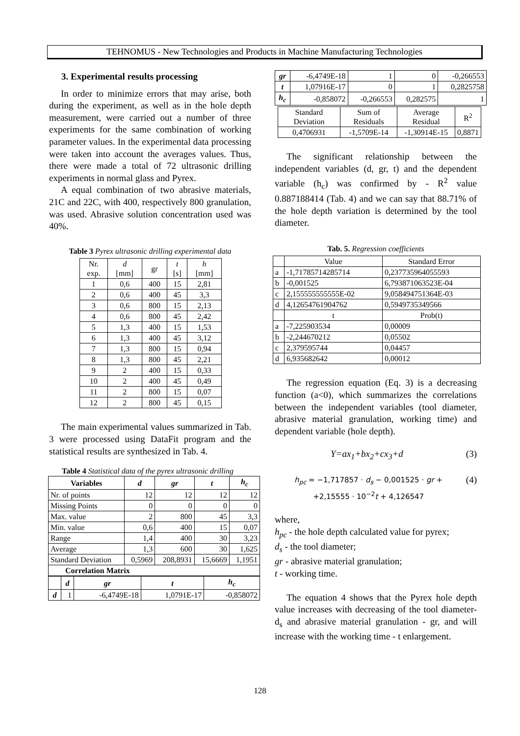TEHNOMUS - New Technologies and Products in Machine Manufacturing Technologies
3. Experimental results processing
In order to minimize errors that may arise, both during the experiment, as well as in the hole depth measurement, were carried out a number of three experiments for the same combination of working parameter values. In the experimental data processing were taken into account the averages values. Thus, there were made a total of 72 ultrasonic drilling experiments in normal glass and Pyrex.
A equal combination of two abrasive materials, 21C and 22C, with 400, respectively 800 granulation, was used. Abrasive solution concentration used was 40%.
Table 3 Pyrex ultrasonic drilling experimental data
| Nr. exp. | d [mm] | gr | t [s] | h [mm] |
| 1 | 0,6 | 400 | 15 | 2,81 |
| 2 | 0,6 | 400 | 45 | 3,3 |
| 3 | 0,6 | 800 | 15 | 2,13 |
| 4 | 0,6 | 800 | 45 | 2,42 |
| 5 | 1,3 | 400 | 15 | 1,53 |
| 6 | 1,3 | 400 | 45 | 3,12 |
| 7 | 1,3 | 800 | 15 | 0,94 |
| 8 | 1,3 | 800 | 45 | 2,21 |
| 9 | 2 | 400 | 15 | 0,33 |
| 10 | 2 | 400 | 45 | 0,49 |
| 11 | 2 | 800 | 15 | 0,07 |
| 12 | 2 | 800 | 45 | 0,15 |
The main experimental values summarized in Tab. 3 were processed using DataFit program and the statistical results are synthesized in Tab. 4.
Table 4 Statistical data of the pyrex ultrasonic drilling
| Variables | d | gr | t | h<sub>c</sub> |
| --- | --- | --- | --- | --- |
| Nr. of points | 12 | 12 | 12 | 12 |
| Missing Points | 0 | 0 | 0 | 0 |
| Max. value | 2 | 800 | 45 | 3,3 |
| Min. value | 0,6 | 400 | 15 | 0,07 |
| Range | 1,4 | 400 | 30 | 3,23 |
| Average | 1,3 | 600 | 30 | 1,625 |
| Standard Deviation | 0,5969 | 208,8931 | 15,6669 | 1,1951 |
| Correlation Matrix | | | | |
| | d | gr | t | h<sub>c</sub> |
| --- | --- | --- | --- | --- |
| d | 1 | -6,4749E-18 | 1,0791E-17 | -0,858072 |
| gr | -6,4749E-18 | 1 | 0 | -0,266553 |
| t | 1,07916E-17 | 0 | 1 | 0,2825758 |
| h<sub>c</sub> | -0,858072 | -0,266553 | 0,282575 | 1 |
| Standard Deviation | Sum of Residuals | Average Residual | R<sup>2</sup> |
| 0,4706931 | -1,5709E-14 | -1,30914E-15 | 0,8871 |
The significant relationship between the independent variables (d, gr, t) and the dependent variable (h<sub>c</sub>) was confirmed by - R<sup>2</sup> value 0.887188414 (Tab. 4) and we can say that 88.71% of the hole depth variation is determined by the tool diameter.
Tab. 5. Regression coefficients
| | Value | Standard Error |
| a | -1,71785714285714 | 0,237735964055593 |
| b | -0,001525 | 6,793871063523E-04 |
| c | 2,155555555555E-02 | 9,058494751364E-03 |
| d | 4,12654761904762 | 0,5949735349566 |
| | t | Prob(t) |
| a | -7,225903534 | 0,00009 |
| b | -2,244670212 | 0,05502 |
| c | 2,379595744 | 0,04457 |
| d | 6,935682642 | 0,00012 |
The regression equation (Eq. 3) is a decreasing function (a<0), which summarizes the correlations between the independent variables (tool diameter, abrasive material granulation, working time) and dependent variable (hole depth).
Y=ax<sub>1</sub>+bx<sub>2</sub>+cx<sub>3</sub>+d (3)
h<sub>pc</sub> = −1,717857 · d<sub>s</sub> − 0,001525 · gr +
+2,15555 · 10<sup>−2</sup>t + 4,126547 (4)
where,
h<sub>pc</sub> - the hole depth calculated value for pyrex;
d<sub>s</sub> - the tool diameter;
gr - abrasive material granulation;
t - working time.
The equation 4 shows that the Pyrex hole depth value increases with decreasing of the tool diameter- d<sub>s</sub> and abrasive material granulation - gr, and will increase with the working time - t enlargement.
128